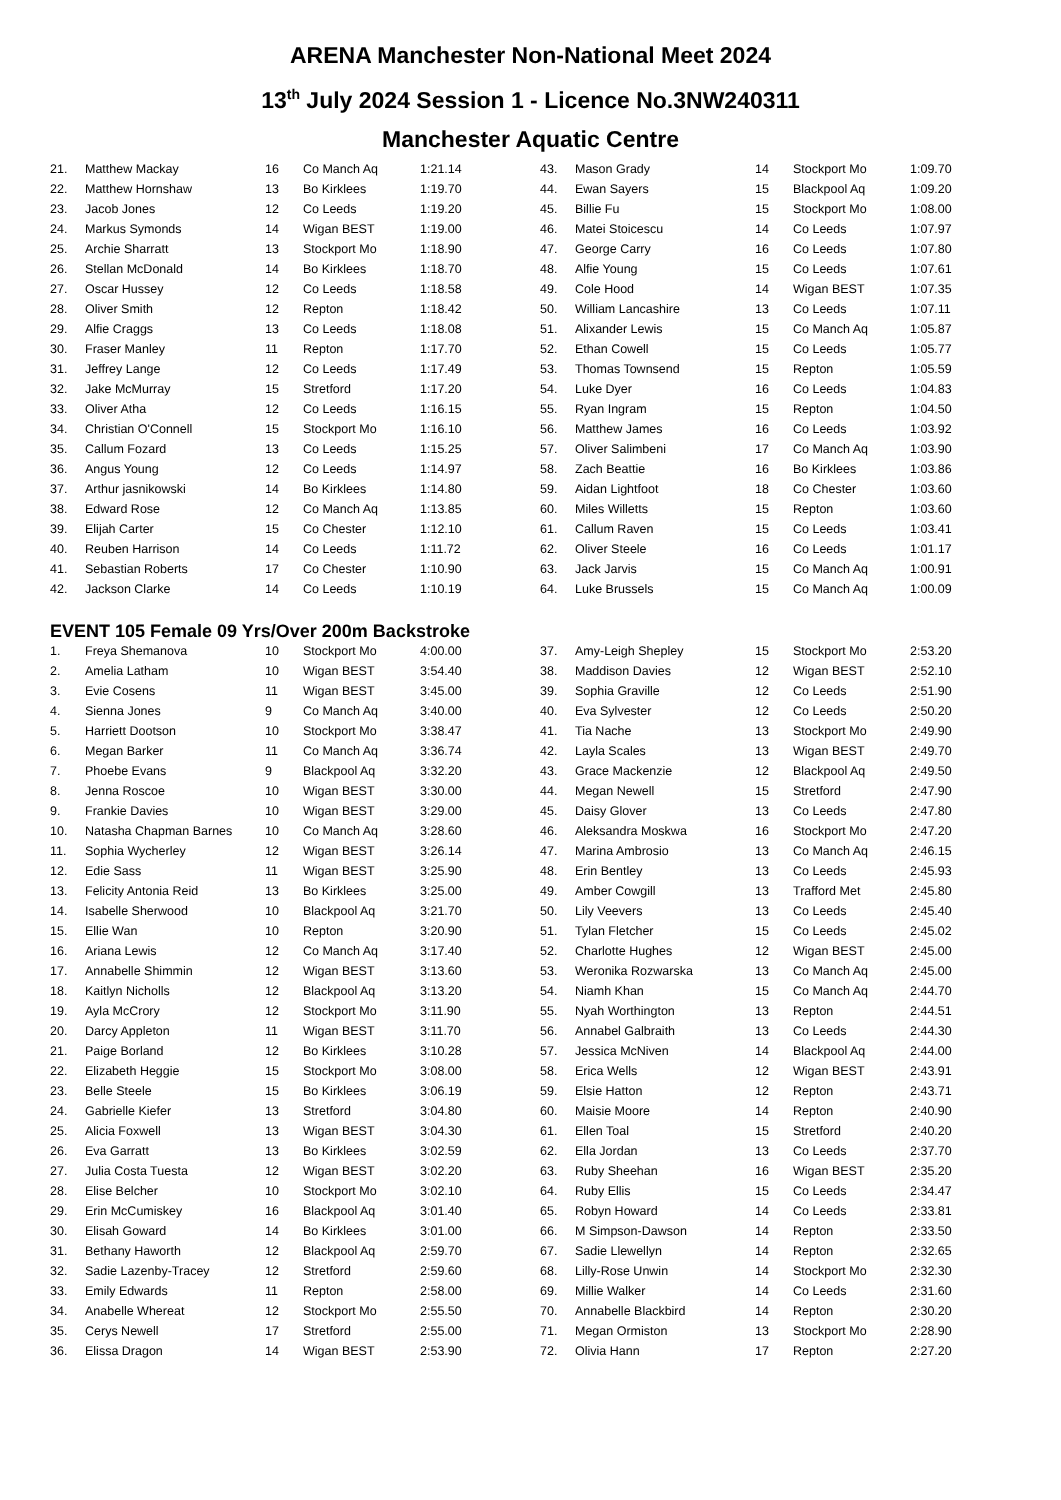ARENA Manchester Non-National Meet 2024
13<sup>th</sup> July 2024 Session 1 - Licence No.3NW240311
Manchester Aquatic Centre
| 21. | Matthew Mackay | 16 | Co Manch Aq | 1:21.14 |
| 22. | Matthew Hornshaw | 13 | Bo Kirklees | 1:19.70 |
| 23. | Jacob Jones | 12 | Co Leeds | 1:19.20 |
| 24. | Markus Symonds | 14 | Wigan BEST | 1:19.00 |
| 25. | Archie Sharratt | 13 | Stockport Mo | 1:18.90 |
| 26. | Stellan McDonald | 14 | Bo Kirklees | 1:18.70 |
| 27. | Oscar Hussey | 12 | Co Leeds | 1:18.58 |
| 28. | Oliver Smith | 12 | Repton | 1:18.42 |
| 29. | Alfie Craggs | 13 | Co Leeds | 1:18.08 |
| 30. | Fraser Manley | 11 | Repton | 1:17.70 |
| 31. | Jeffrey Lange | 12 | Co Leeds | 1:17.49 |
| 32. | Jake McMurray | 15 | Stretford | 1:17.20 |
| 33. | Oliver Atha | 12 | Co Leeds | 1:16.15 |
| 34. | Christian O'Connell | 15 | Stockport Mo | 1:16.10 |
| 35. | Callum Fozard | 13 | Co Leeds | 1:15.25 |
| 36. | Angus Young | 12 | Co Leeds | 1:14.97 |
| 37. | Arthur jasnikowski | 14 | Bo Kirklees | 1:14.80 |
| 38. | Edward Rose | 12 | Co Manch Aq | 1:13.85 |
| 39. | Elijah Carter | 15 | Co Chester | 1:12.10 |
| 40. | Reuben Harrison | 14 | Co Leeds | 1:11.72 |
| 41. | Sebastian Roberts | 17 | Co Chester | 1:10.90 |
| 42. | Jackson Clarke | 14 | Co Leeds | 1:10.19 |
| 43. | Mason Grady | 14 | Stockport Mo | 1:09.70 |
| 44. | Ewan Sayers | 15 | Blackpool Aq | 1:09.20 |
| 45. | Billie Fu | 15 | Stockport Mo | 1:08.00 |
| 46. | Matei Stoicescu | 14 | Co Leeds | 1:07.97 |
| 47. | George Carry | 16 | Co Leeds | 1:07.80 |
| 48. | Alfie Young | 15 | Co Leeds | 1:07.61 |
| 49. | Cole Hood | 14 | Wigan BEST | 1:07.35 |
| 50. | William Lancashire | 13 | Co Leeds | 1:07.11 |
| 51. | Alixander Lewis | 15 | Co Manch Aq | 1:05.87 |
| 52. | Ethan Cowell | 15 | Co Leeds | 1:05.77 |
| 53. | Thomas Townsend | 15 | Repton | 1:05.59 |
| 54. | Luke Dyer | 16 | Co Leeds | 1:04.83 |
| 55. | Ryan Ingram | 15 | Repton | 1:04.50 |
| 56. | Matthew James | 16 | Co Leeds | 1:03.92 |
| 57. | Oliver Salimbeni | 17 | Co Manch Aq | 1:03.90 |
| 58. | Zach Beattie | 16 | Bo Kirklees | 1:03.86 |
| 59. | Aidan Lightfoot | 18 | Co Chester | 1:03.60 |
| 60. | Miles Willetts | 15 | Repton | 1:03.60 |
| 61. | Callum Raven | 15 | Co Leeds | 1:03.41 |
| 62. | Oliver Steele | 16 | Co Leeds | 1:01.17 |
| 63. | Jack Jarvis | 15 | Co Manch Aq | 1:00.91 |
| 64. | Luke Brussels | 15 | Co Manch Aq | 1:00.09 |
EVENT 105 Female 09 Yrs/Over 200m Backstroke
| 1. | Freya Shemanova | 10 | Stockport Mo | 4:00.00 |
| 2. | Amelia Latham | 10 | Wigan BEST | 3:54.40 |
| 3. | Evie Cosens | 11 | Wigan BEST | 3:45.00 |
| 4. | Sienna Jones | 9 | Co Manch Aq | 3:40.00 |
| 5. | Harriett Dootson | 10 | Stockport Mo | 3:38.47 |
| 6. | Megan Barker | 11 | Co Manch Aq | 3:36.74 |
| 7. | Phoebe Evans | 9 | Blackpool Aq | 3:32.20 |
| 8. | Jenna Roscoe | 10 | Wigan BEST | 3:30.00 |
| 9. | Frankie Davies | 10 | Wigan BEST | 3:29.00 |
| 10. | Natasha Chapman Barnes | 10 | Co Manch Aq | 3:28.60 |
| 11. | Sophia Wycherley | 12 | Wigan BEST | 3:26.14 |
| 12. | Edie Sass | 11 | Wigan BEST | 3:25.90 |
| 13. | Felicity Antonia Reid | 13 | Bo Kirklees | 3:25.00 |
| 14. | Isabelle Sherwood | 10 | Blackpool Aq | 3:21.70 |
| 15. | Ellie Wan | 10 | Repton | 3:20.90 |
| 16. | Ariana Lewis | 12 | Co Manch Aq | 3:17.40 |
| 17. | Annabelle Shimmin | 12 | Wigan BEST | 3:13.60 |
| 18. | Kaitlyn Nicholls | 12 | Blackpool Aq | 3:13.20 |
| 19. | Ayla McCrory | 12 | Stockport Mo | 3:11.90 |
| 20. | Darcy Appleton | 11 | Wigan BEST | 3:11.70 |
| 21. | Paige Borland | 12 | Bo Kirklees | 3:10.28 |
| 22. | Elizabeth Heggie | 15 | Stockport Mo | 3:08.00 |
| 23. | Belle Steele | 15 | Bo Kirklees | 3:06.19 |
| 24. | Gabrielle Kiefer | 13 | Stretford | 3:04.80 |
| 25. | Alicia Foxwell | 13 | Wigan BEST | 3:04.30 |
| 26. | Eva Garratt | 13 | Bo Kirklees | 3:02.59 |
| 27. | Julia Costa Tuesta | 12 | Wigan BEST | 3:02.20 |
| 28. | Elise Belcher | 10 | Stockport Mo | 3:02.10 |
| 29. | Erin McCumiskey | 16 | Blackpool Aq | 3:01.40 |
| 30. | Elisah Goward | 14 | Bo Kirklees | 3:01.00 |
| 31. | Bethany Haworth | 12 | Blackpool Aq | 2:59.70 |
| 32. | Sadie Lazenby-Tracey | 12 | Stretford | 2:59.60 |
| 33. | Emily Edwards | 11 | Repton | 2:58.00 |
| 34. | Anabelle Whereat | 12 | Stockport Mo | 2:55.50 |
| 35. | Cerys Newell | 17 | Stretford | 2:55.00 |
| 36. | Elissa Dragon | 14 | Wigan BEST | 2:53.90 |
| 37. | Amy-Leigh Shepley | 15 | Stockport Mo | 2:53.20 |
| 38. | Maddison Davies | 12 | Wigan BEST | 2:52.10 |
| 39. | Sophia Graville | 12 | Co Leeds | 2:51.90 |
| 40. | Eva Sylvester | 12 | Co Leeds | 2:50.20 |
| 41. | Tia Nache | 13 | Stockport Mo | 2:49.90 |
| 42. | Layla Scales | 13 | Wigan BEST | 2:49.70 |
| 43. | Grace Mackenzie | 12 | Blackpool Aq | 2:49.50 |
| 44. | Megan Newell | 15 | Stretford | 2:47.90 |
| 45. | Daisy Glover | 13 | Co Leeds | 2:47.80 |
| 46. | Aleksandra Moskwa | 16 | Stockport Mo | 2:47.20 |
| 47. | Marina Ambrosio | 13 | Co Manch Aq | 2:46.15 |
| 48. | Erin Bentley | 13 | Co Leeds | 2:45.93 |
| 49. | Amber Cowgill | 13 | Trafford Met | 2:45.80 |
| 50. | Lily Veevers | 13 | Co Leeds | 2:45.40 |
| 51. | Tylan Fletcher | 15 | Co Leeds | 2:45.02 |
| 52. | Charlotte Hughes | 12 | Wigan BEST | 2:45.00 |
| 53. | Weronika Rozwarska | 13 | Co Manch Aq | 2:45.00 |
| 54. | Niamh Khan | 15 | Co Manch Aq | 2:44.70 |
| 55. | Nyah Worthington | 13 | Repton | 2:44.51 |
| 56. | Annabel Galbraith | 13 | Co Leeds | 2:44.30 |
| 57. | Jessica McNiven | 14 | Blackpool Aq | 2:44.00 |
| 58. | Erica Wells | 12 | Wigan BEST | 2:43.91 |
| 59. | Elsie Hatton | 12 | Repton | 2:43.71 |
| 60. | Maisie Moore | 14 | Repton | 2:40.90 |
| 61. | Ellen Toal | 15 | Stretford | 2:40.20 |
| 62. | Ella Jordan | 13 | Co Leeds | 2:37.70 |
| 63. | Ruby Sheehan | 16 | Wigan BEST | 2:35.20 |
| 64. | Ruby Ellis | 15 | Co Leeds | 2:34.47 |
| 65. | Robyn Howard | 14 | Co Leeds | 2:33.81 |
| 66. | M Simpson-Dawson | 14 | Repton | 2:33.50 |
| 67. | Sadie Llewellyn | 14 | Repton | 2:32.65 |
| 68. | Lilly-Rose Unwin | 14 | Stockport Mo | 2:32.30 |
| 69. | Millie Walker | 14 | Co Leeds | 2:31.60 |
| 70. | Annabelle Blackbird | 14 | Repton | 2:30.20 |
| 71. | Megan Ormiston | 13 | Stockport Mo | 2:28.90 |
| 72. | Olivia Hann | 17 | Repton | 2:27.20 |